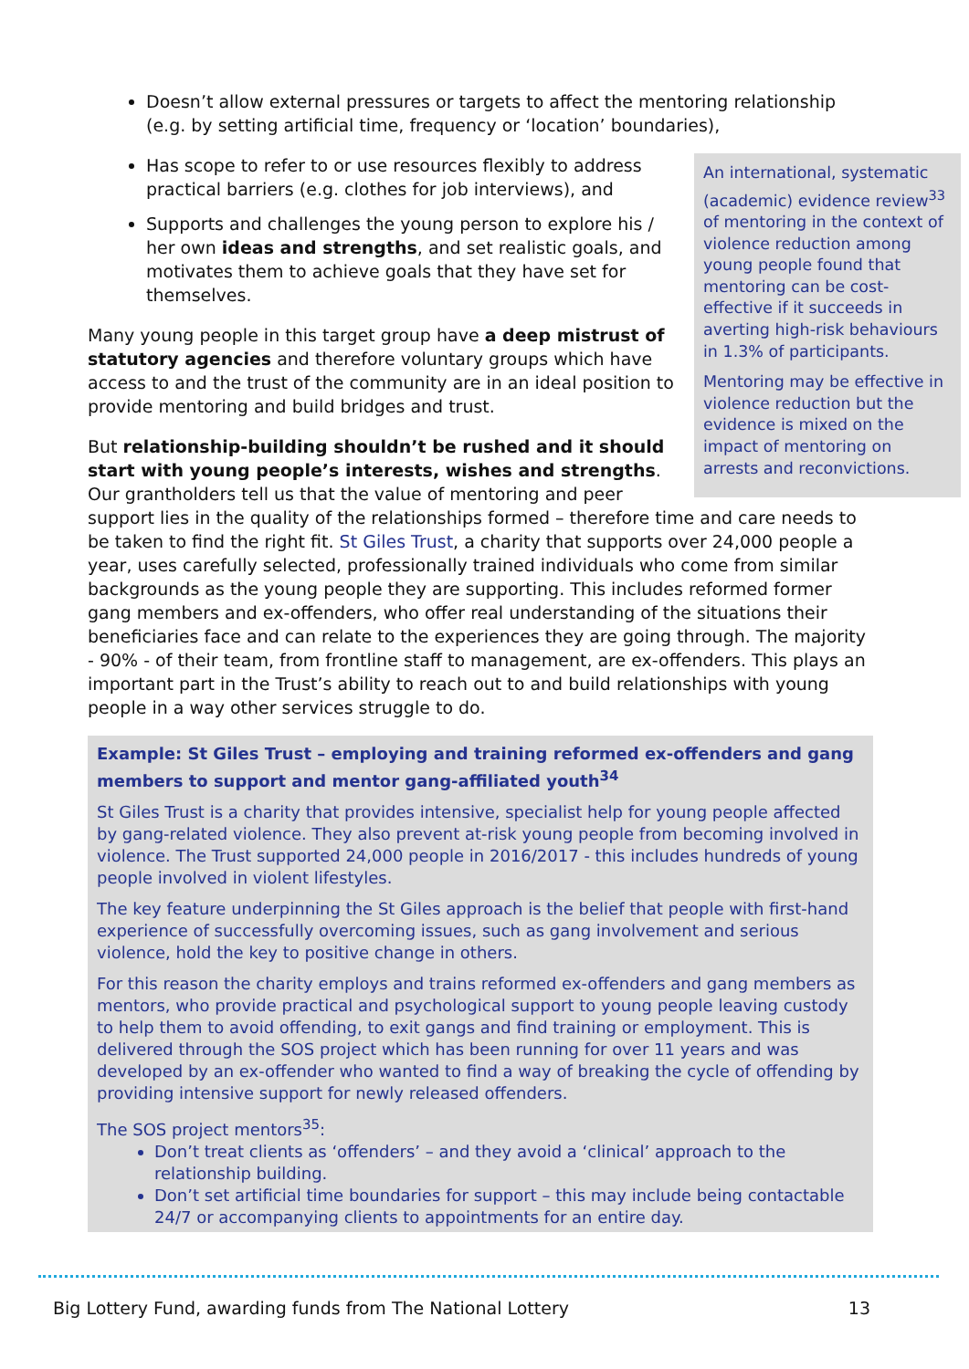Doesn’t allow external pressures or targets to affect the mentoring relationship (e.g. by setting artificial time, frequency or ‘location’ boundaries),
An international, systematic (academic) evidence review<sup>33</sup> of mentoring in the context of violence reduction among young people found that mentoring can be cost-effective if it succeeds in averting high-risk behaviours in 1.3% of participants.
Mentoring may be effective in violence reduction but the evidence is mixed on the impact of mentoring on arrests and reconvictions.
Has scope to refer to or use resources flexibly to address practical barriers (e.g. clothes for job interviews), and
Supports and challenges the young person to explore his / her own ideas and strengths, and set realistic goals, and motivates them to achieve goals that they have set for themselves.
Many young people in this target group have a deep mistrust of statutory agencies and therefore voluntary groups which have access to and the trust of the community are in an ideal position to provide mentoring and build bridges and trust.
But relationship-building shouldn’t be rushed and it should start with young people’s interests, wishes and strengths. Our grantholders tell us that the value of mentoring and peer support lies in the quality of the relationships formed – therefore time and care needs to be taken to find the right fit. St Giles Trust, a charity that supports over 24,000 people a year, uses carefully selected, professionally trained individuals who come from similar backgrounds as the young people they are supporting. This includes reformed former gang members and ex-offenders, who offer real understanding of the situations their beneficiaries face and can relate to the experiences they are going through. The majority - 90% - of their team, from frontline staff to management, are ex-offenders. This plays an important part in the Trust’s ability to reach out to and build relationships with young people in a way other services struggle to do.
Example: St Giles Trust – employing and training reformed ex-offenders and gang members to support and mentor gang-affiliated youth<sup>34</sup>
St Giles Trust is a charity that provides intensive, specialist help for young people affected by gang-related violence. They also prevent at-risk young people from becoming involved in violence. The Trust supported 24,000 people in 2016/2017 - this includes hundreds of young people involved in violent lifestyles.
The key feature underpinning the St Giles approach is the belief that people with first-hand experience of successfully overcoming issues, such as gang involvement and serious violence, hold the key to positive change in others.
For this reason the charity employs and trains reformed ex-offenders and gang members as mentors, who provide practical and psychological support to young people leaving custody to help them to avoid offending, to exit gangs and find training or employment. This is delivered through the SOS project which has been running for over 11 years and was developed by an ex-offender who wanted to find a way of breaking the cycle of offending by providing intensive support for newly released offenders.
The SOS project mentors<sup>35</sup>:
Don’t treat clients as ‘offenders’ – and they avoid a ‘clinical’ approach to the relationship building.
Don’t set artificial time boundaries for support – this may include being contactable 24/7 or accompanying clients to appointments for an entire day.
Big Lottery Fund, awarding funds from The National Lottery 13